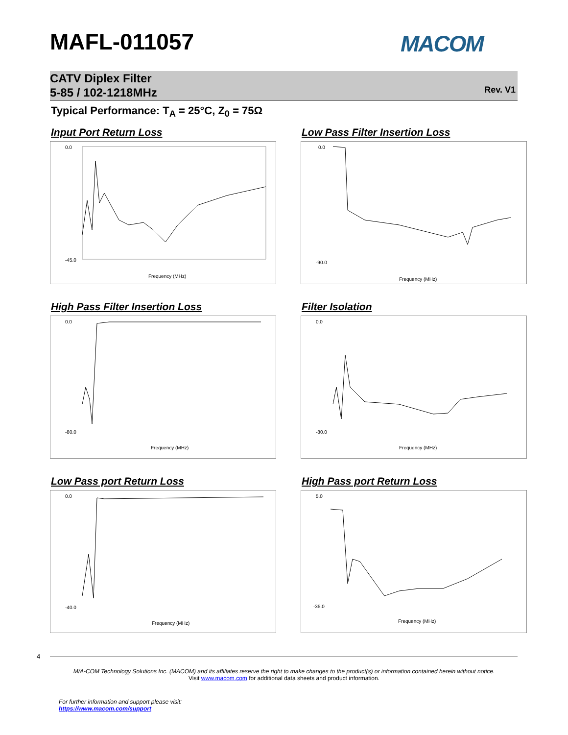MAFL-011057 MACOM
CATV Diplex Filter
5-85 / 102-1218MHz
Rev. V1
Typical Performance: T<sub>A</sub> = 25°C, Z<sub>0</sub> = 75Ω
Input Port Return Loss
Frequency (MHz)
0.0
-45.0
Low Pass Filter Insertion Loss
Frequency (MHz)
0.0
-90.0
High Pass Filter Insertion Loss
Frequency (MHz)
0.0
-80.0
Filter Isolation
Frequency (MHz)
0.0
-80.0
Low Pass port Return Loss
Frequency (MHz)
0.0
-40.0
High Pass port Return Loss
Frequency (MHz)
5.0
-35.0
4
M/A-COM Technology Solutions Inc. (MACOM) and its affiliates reserve the right to make changes to the product(s) or information contained herein without notice.
Visit www.macom.com for additional data sheets and product information.
For further information and support please visit:
https://www.macom.com/support